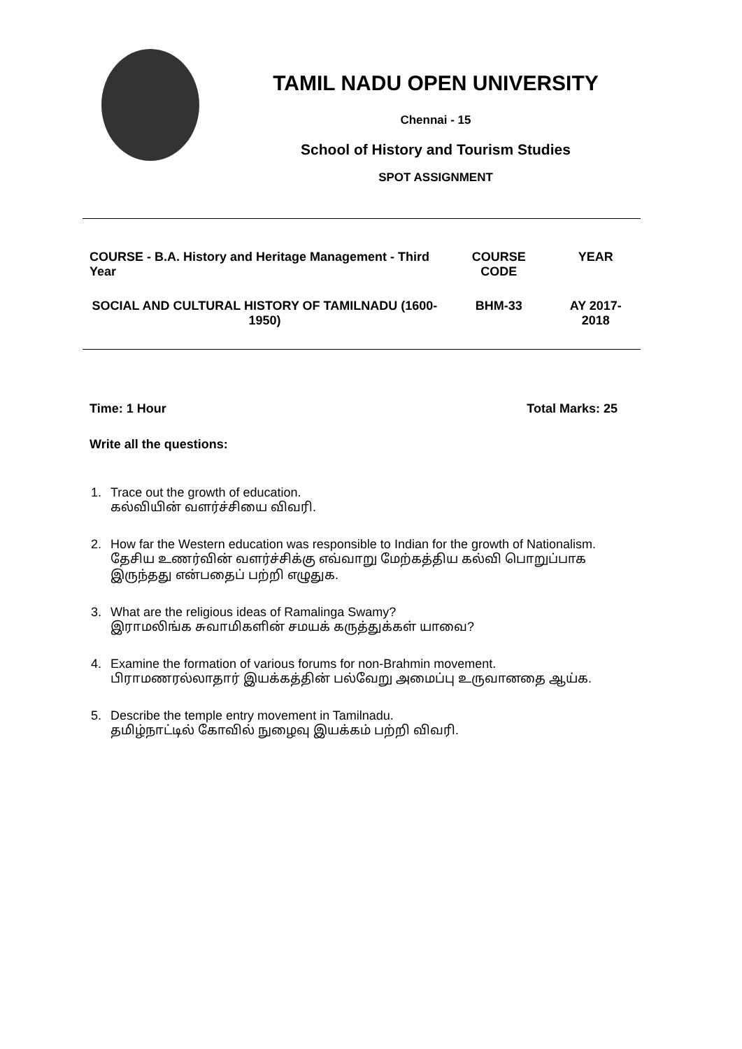TAMIL NADU OPEN UNIVERSITY
Chennai - 15
School of History and Tourism Studies
SPOT ASSIGNMENT
| COURSE - B.A. History and Heritage Management - Third Year | COURSE CODE | YEAR |
| SOCIAL AND CULTURAL HISTORY OF TAMILNADU (1600-1950) | BHM-33 | AY 2017-2018 |
Time: 1 Hour Total Marks: 25
Write all the questions:
1. Trace out the growth of education.
கல்வியின் வளர்ச்சியை விவரி.
2. How far the Western education was responsible to Indian for the growth of Nationalism.
தேசிய உணர்வின் வளர்ச்சிக்கு எவ்வாறு மேற்கத்திய கல்வி பொறுப்பாக இருந்தது என்பதைப் பற்றி எழுதுக.
3. What are the religious ideas of Ramalinga Swamy?
இராமலிங்க சுவாமிகளின் சமயக் கருத்துக்கள் யாவை?
4. Examine the formation of various forums for non-Brahmin movement.
பிராமணரல்லாதார் இயக்கத்தின் பல்வேறு அமைப்பு உருவானதை ஆய்க.
5. Describe the temple entry movement in Tamilnadu.
தமிழ்நாட்டில் கோவில் நுழைவு இயக்கம் பற்றி விவரி.